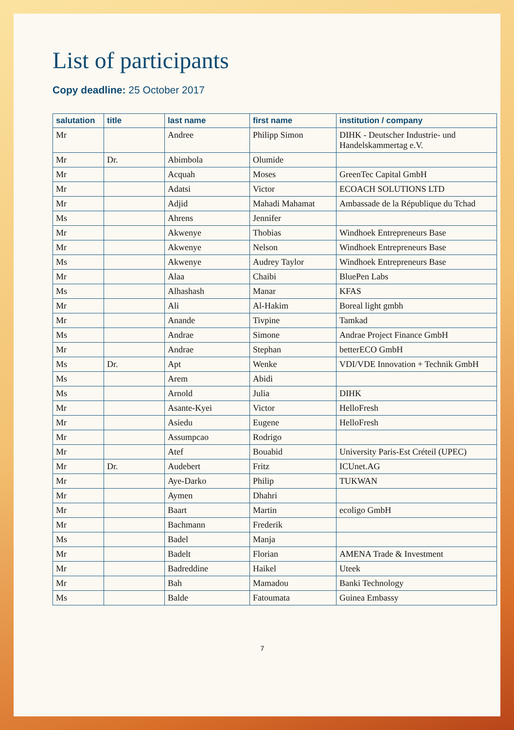List of participants
Copy deadline: 25 October 2017
| salutation | title | last name | first name | institution / company |
| --- | --- | --- | --- | --- |
| Mr | | Andree | Philipp Simon | DIHK - Deutscher Industrie- und Handelskammertag e.V. |
| Mr | Dr. | Abimbola | Olumide | |
| Mr | | Acquah | Moses | GreenTec Capital GmbH |
| Mr | | Adatsi | Victor | ECOACH SOLUTIONS LTD |
| Mr | | Adjid | Mahadi Mahamat | Ambassade de la République du Tchad |
| Ms | | Ahrens | Jennifer | |
| Mr | | Akwenye | Thobias | Windhoek Entrepreneurs Base |
| Mr | | Akwenye | Nelson | Windhoek Entrepreneurs Base |
| Ms | | Akwenye | Audrey Taylor | Windhoek Entrepreneurs Base |
| Mr | | Alaa | Chaibi | BluePen Labs |
| Ms | | Alhashash | Manar | KFAS |
| Mr | | Ali | Al-Hakim | Boreal light gmbh |
| Mr | | Anande | Tivpine | Tamkad |
| Ms | | Andrae | Simone | Andrae Project Finance GmbH |
| Mr | | Andrae | Stephan | betterECO GmbH |
| Ms | Dr. | Apt | Wenke | VDI/VDE Innovation + Technik GmbH |
| Ms | | Arem | Abidi | |
| Ms | | Arnold | Julia | DIHK |
| Mr | | Asante-Kyei | Victor | HelloFresh |
| Mr | | Asiedu | Eugene | HelloFresh |
| Mr | | Assumpcao | Rodrigo | |
| Mr | | Atef | Bouabid | University Paris-Est Créteil (UPEC) |
| Mr | Dr. | Audebert | Fritz | ICUnet.AG |
| Mr | | Aye-Darko | Philip | TUKWAN |
| Mr | | Aymen | Dhahri | |
| Mr | | Baart | Martin | ecoligo GmbH |
| Mr | | Bachmann | Frederik | |
| Ms | | Badel | Manja | |
| Mr | | Badelt | Florian | AMENA Trade & Investment |
| Mr | | Badreddine | Haikel | Uteek |
| Mr | | Bah | Mamadou | Banki Technology |
| Ms | | Balde | Fatoumata | Guinea Embassy |
7